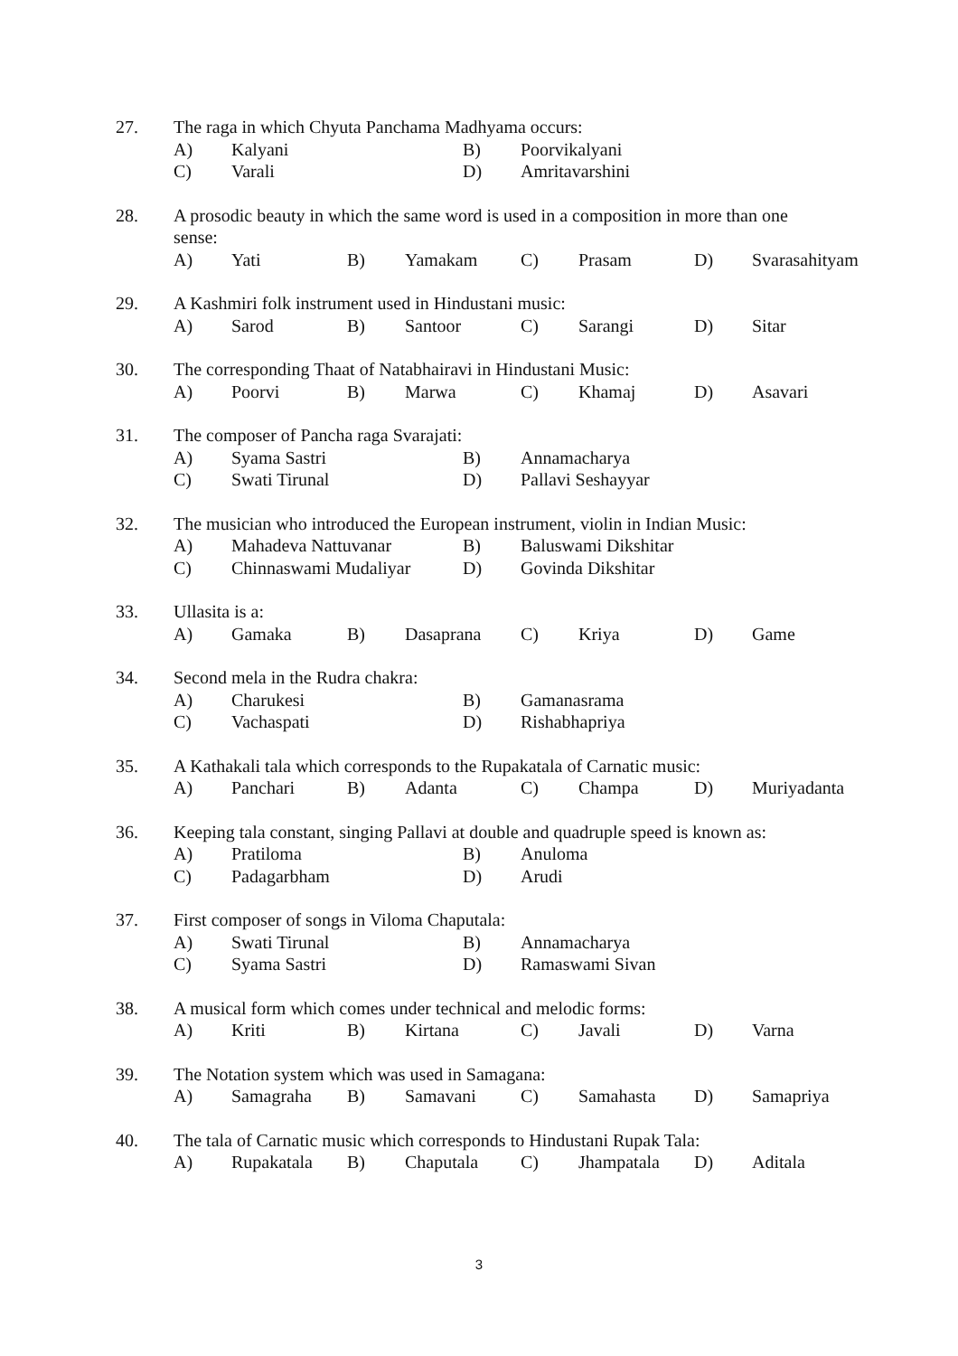27. The raga in which Chyuta Panchama Madhyama occurs:
A) Kalyani B) Poorvikalyani
C) Varali D) Amritavarshini
28. A prosodic beauty in which the same word is used in a composition in more than one
sense:
A) Yati B) Yamakam C) Prasam D) Svarasahityam
29. A Kashmiri folk instrument used in Hindustani music:
A) Sarod B) Santoor C) Sarangi D) Sitar
30. The corresponding Thaat of Natabhairavi in Hindustani Music:
A) Poorvi B) Marwa C) Khamaj D) Asavari
31. The composer of Pancha raga Svarajati:
A) Syama Sastri B) Annamacharya
C) Swati Tirunal D) Pallavi Seshayyar
32. The musician who introduced the European instrument, violin in Indian Music:
A) Mahadeva Nattuvanar B) Baluswami Dikshitar
C) Chinnaswami Mudaliyar D) Govinda Dikshitar
33. Ullasita is a:
A) Gamaka B) Dasaprana C) Kriya D) Game
34. Second mela in the Rudra chakra:
A) Charukesi B) Gamanasrama
C) Vachaspati D) Rishabhapriya
35. A Kathakali tala which corresponds to the Rupakatala of Carnatic music:
A) Panchari B) Adanta C) Champa D) Muriyadanta
36. Keeping tala constant, singing Pallavi at double and quadruple speed is known as:
A) Pratiloma B) Anuloma
C) Padagarbham D) Arudi
37. First composer of songs in Viloma Chaputala:
A) Swati Tirunal B) Annamacharya
C) Syama Sastri D) Ramaswami Sivan
38. A musical form which comes under technical and melodic forms:
A) Kriti B) Kirtana C) Javali D) Varna
39. The Notation system which was used in Samagana:
A) Samagraha B) Samavani C) Samahasta D) Samapriya
40. The tala of Carnatic music which corresponds to Hindustani Rupak Tala:
A) Rupakatala B) Chaputala C) Jhampatala D) Aditala
3